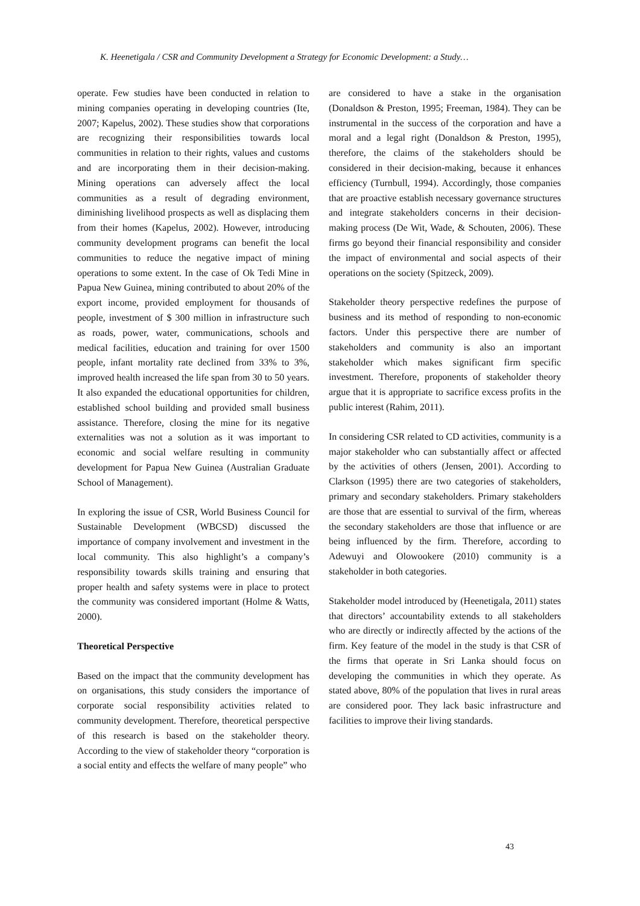K. Heenetigala / CSR and Community Development a Strategy for Economic Development: a Study…
operate. Few studies have been conducted in relation to mining companies operating in developing countries (Ite, 2007; Kapelus, 2002). These studies show that corporations are recognizing their responsibilities towards local communities in relation to their rights, values and customs and are incorporating them in their decision-making. Mining operations can adversely affect the local communities as a result of degrading environment, diminishing livelihood prospects as well as displacing them from their homes (Kapelus, 2002). However, introducing community development programs can benefit the local communities to reduce the negative impact of mining operations to some extent. In the case of Ok Tedi Mine in Papua New Guinea, mining contributed to about 20% of the export income, provided employment for thousands of people, investment of $ 300 million in infrastructure such as roads, power, water, communications, schools and medical facilities, education and training for over 1500 people, infant mortality rate declined from 33% to 3%, improved health increased the life span from 30 to 50 years. It also expanded the educational opportunities for children, established school building and provided small business assistance. Therefore, closing the mine for its negative externalities was not a solution as it was important to economic and social welfare resulting in community development for Papua New Guinea (Australian Graduate School of Management).
In exploring the issue of CSR, World Business Council for Sustainable Development (WBCSD) discussed the importance of company involvement and investment in the local community. This also highlight’s a company’s responsibility towards skills training and ensuring that proper health and safety systems were in place to protect the community was considered important (Holme & Watts, 2000).
Theoretical Perspective
Based on the impact that the community development has on organisations, this study considers the importance of corporate social responsibility activities related to community development. Therefore, theoretical perspective of this research is based on the stakeholder theory. According to the view of stakeholder theory “corporation is a social entity and effects the welfare of many people” who
are considered to have a stake in the organisation (Donaldson & Preston, 1995; Freeman, 1984). They can be instrumental in the success of the corporation and have a moral and a legal right (Donaldson & Preston, 1995), therefore, the claims of the stakeholders should be considered in their decision-making, because it enhances efficiency (Turnbull, 1994). Accordingly, those companies that are proactive establish necessary governance structures and integrate stakeholders concerns in their decision-making process (De Wit, Wade, & Schouten, 2006). These firms go beyond their financial responsibility and consider the impact of environmental and social aspects of their operations on the society (Spitzeck, 2009).
Stakeholder theory perspective redefines the purpose of business and its method of responding to non-economic factors. Under this perspective there are number of stakeholders and community is also an important stakeholder which makes significant firm specific investment. Therefore, proponents of stakeholder theory argue that it is appropriate to sacrifice excess profits in the public interest (Rahim, 2011).
In considering CSR related to CD activities, community is a major stakeholder who can substantially affect or affected by the activities of others (Jensen, 2001). According to Clarkson (1995) there are two categories of stakeholders, primary and secondary stakeholders. Primary stakeholders are those that are essential to survival of the firm, whereas the secondary stakeholders are those that influence or are being influenced by the firm. Therefore, according to Adewuyi and Olowookere (2010) community is a stakeholder in both categories.
Stakeholder model introduced by (Heenetigala, 2011) states that directors’ accountability extends to all stakeholders who are directly or indirectly affected by the actions of the firm. Key feature of the model in the study is that CSR of the firms that operate in Sri Lanka should focus on developing the communities in which they operate. As stated above, 80% of the population that lives in rural areas are considered poor. They lack basic infrastructure and facilities to improve their living standards.
43